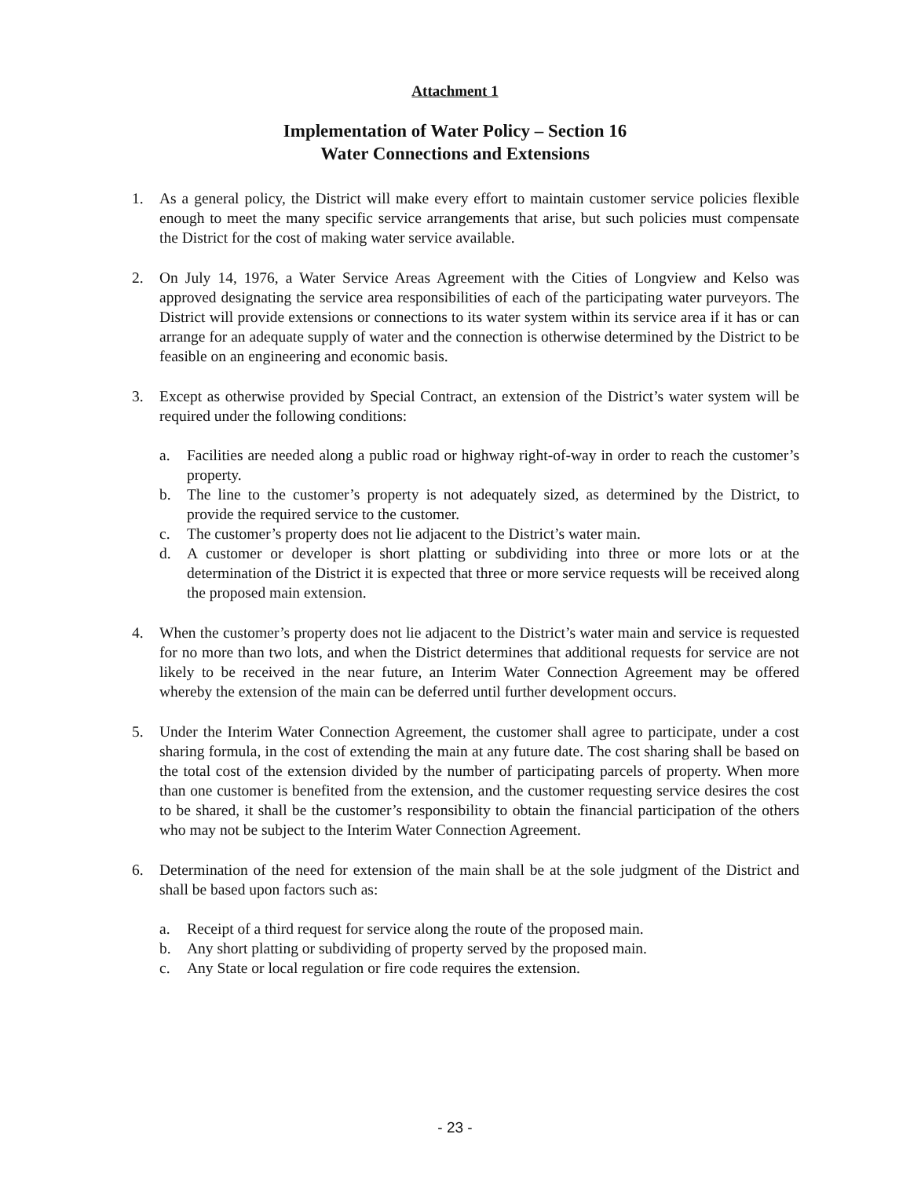Attachment 1
Implementation of Water Policy – Section 16
Water Connections and Extensions
1. As a general policy, the District will make every effort to maintain customer service policies flexible enough to meet the many specific service arrangements that arise, but such policies must compensate the District for the cost of making water service available.
2. On July 14, 1976, a Water Service Areas Agreement with the Cities of Longview and Kelso was approved designating the service area responsibilities of each of the participating water purveyors. The District will provide extensions or connections to its water system within its service area if it has or can arrange for an adequate supply of water and the connection is otherwise determined by the District to be feasible on an engineering and economic basis.
3. Except as otherwise provided by Special Contract, an extension of the District’s water system will be required under the following conditions:
a. Facilities are needed along a public road or highway right-of-way in order to reach the customer’s property.
b. The line to the customer’s property is not adequately sized, as determined by the District, to provide the required service to the customer.
c. The customer’s property does not lie adjacent to the District’s water main.
d. A customer or developer is short platting or subdividing into three or more lots or at the determination of the District it is expected that three or more service requests will be received along the proposed main extension.
4. When the customer’s property does not lie adjacent to the District’s water main and service is requested for no more than two lots, and when the District determines that additional requests for service are not likely to be received in the near future, an Interim Water Connection Agreement may be offered whereby the extension of the main can be deferred until further development occurs.
5. Under the Interim Water Connection Agreement, the customer shall agree to participate, under a cost sharing formula, in the cost of extending the main at any future date. The cost sharing shall be based on the total cost of the extension divided by the number of participating parcels of property. When more than one customer is benefited from the extension, and the customer requesting service desires the cost to be shared, it shall be the customer’s responsibility to obtain the financial participation of the others who may not be subject to the Interim Water Connection Agreement.
6. Determination of the need for extension of the main shall be at the sole judgment of the District and shall be based upon factors such as:
a. Receipt of a third request for service along the route of the proposed main.
b. Any short platting or subdividing of property served by the proposed main.
c. Any State or local regulation or fire code requires the extension.
- 23 -